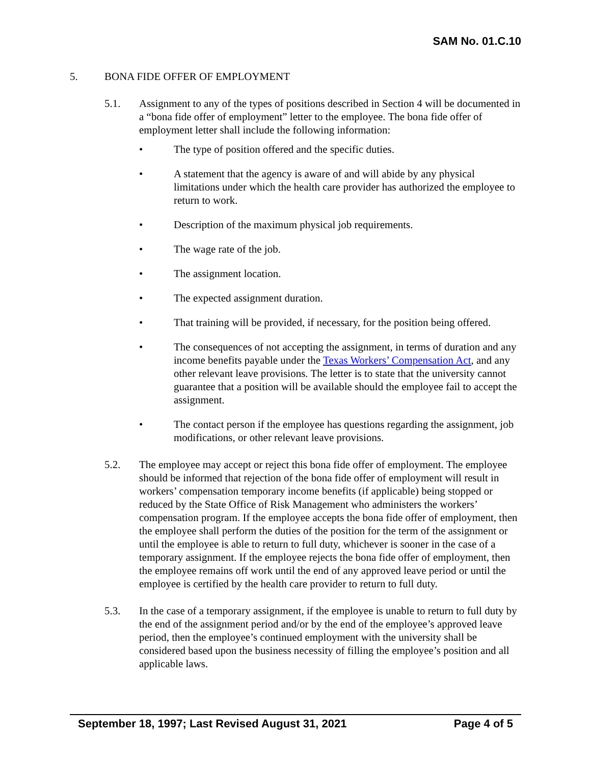SAM No. 01.C.10
5. BONA FIDE OFFER OF EMPLOYMENT
5.1. Assignment to any of the types of positions described in Section 4 will be documented in a “bona fide offer of employment” letter to the employee. The bona fide offer of employment letter shall include the following information:
• The type of position offered and the specific duties.
• A statement that the agency is aware of and will abide by any physical limitations under which the health care provider has authorized the employee to return to work.
• Description of the maximum physical job requirements.
• The wage rate of the job.
• The assignment location.
• The expected assignment duration.
• That training will be provided, if necessary, for the position being offered.
• The consequences of not accepting the assignment, in terms of duration and any income benefits payable under the Texas Workers’ Compensation Act, and any other relevant leave provisions. The letter is to state that the university cannot guarantee that a position will be available should the employee fail to accept the assignment.
• The contact person if the employee has questions regarding the assignment, job modifications, or other relevant leave provisions.
5.2. The employee may accept or reject this bona fide offer of employment. The employee should be informed that rejection of the bona fide offer of employment will result in workers’ compensation temporary income benefits (if applicable) being stopped or reduced by the State Office of Risk Management who administers the workers’ compensation program. If the employee accepts the bona fide offer of employment, then the employee shall perform the duties of the position for the term of the assignment or until the employee is able to return to full duty, whichever is sooner in the case of a temporary assignment. If the employee rejects the bona fide offer of employment, then the employee remains off work until the end of any approved leave period or until the employee is certified by the health care provider to return to full duty.
5.3. In the case of a temporary assignment, if the employee is unable to return to full duty by the end of the assignment period and/or by the end of the employee’s approved leave period, then the employee’s continued employment with the university shall be considered based upon the business necessity of filling the employee’s position and all applicable laws.
September 18, 1997; Last Revised August 31, 2021 Page 4 of 5